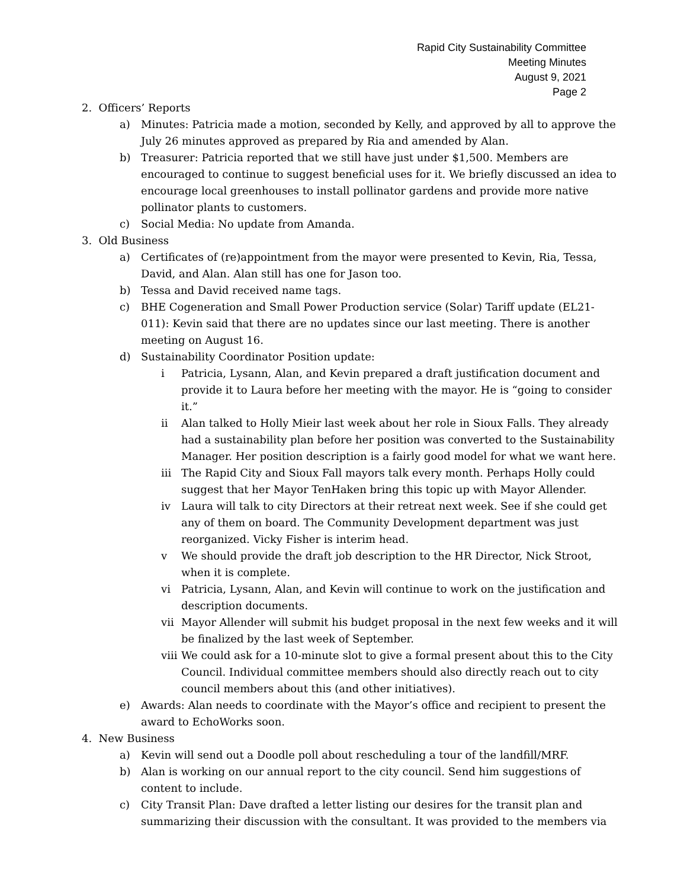Rapid City Sustainability Committee
Meeting Minutes
August 9, 2021
Page 2
2. Officers’ Reports
a) Minutes: Patricia made a motion, seconded by Kelly, and approved by all to approve the July 26 minutes approved as prepared by Ria and amended by Alan.
b) Treasurer: Patricia reported that we still have just under $1,500. Members are encouraged to continue to suggest beneficial uses for it. We briefly discussed an idea to encourage local greenhouses to install pollinator gardens and provide more native pollinator plants to customers.
c) Social Media: No update from Amanda.
3. Old Business
a) Certificates of (re)appointment from the mayor were presented to Kevin, Ria, Tessa, David, and Alan. Alan still has one for Jason too.
b) Tessa and David received name tags.
c) BHE Cogeneration and Small Power Production service (Solar) Tariff update (EL21-011): Kevin said that there are no updates since our last meeting. There is another meeting on August 16.
d) Sustainability Coordinator Position update:
i Patricia, Lysann, Alan, and Kevin prepared a draft justification document and provide it to Laura before her meeting with the mayor. He is “going to consider it.”
ii Alan talked to Holly Mieir last week about her role in Sioux Falls. They already had a sustainability plan before her position was converted to the Sustainability Manager. Her position description is a fairly good model for what we want here.
iii The Rapid City and Sioux Fall mayors talk every month. Perhaps Holly could suggest that her Mayor TenHaken bring this topic up with Mayor Allender.
iv Laura will talk to city Directors at their retreat next week. See if she could get any of them on board. The Community Development department was just reorganized. Vicky Fisher is interim head.
v We should provide the draft job description to the HR Director, Nick Stroot, when it is complete.
vi Patricia, Lysann, Alan, and Kevin will continue to work on the justification and description documents.
vii Mayor Allender will submit his budget proposal in the next few weeks and it will be finalized by the last week of September.
viii We could ask for a 10-minute slot to give a formal present about this to the City Council. Individual committee members should also directly reach out to city council members about this (and other initiatives).
e) Awards: Alan needs to coordinate with the Mayor’s office and recipient to present the award to EchoWorks soon.
4. New Business
a) Kevin will send out a Doodle poll about rescheduling a tour of the landfill/MRF.
b) Alan is working on our annual report to the city council. Send him suggestions of content to include.
c) City Transit Plan: Dave drafted a letter listing our desires for the transit plan and summarizing their discussion with the consultant. It was provided to the members via